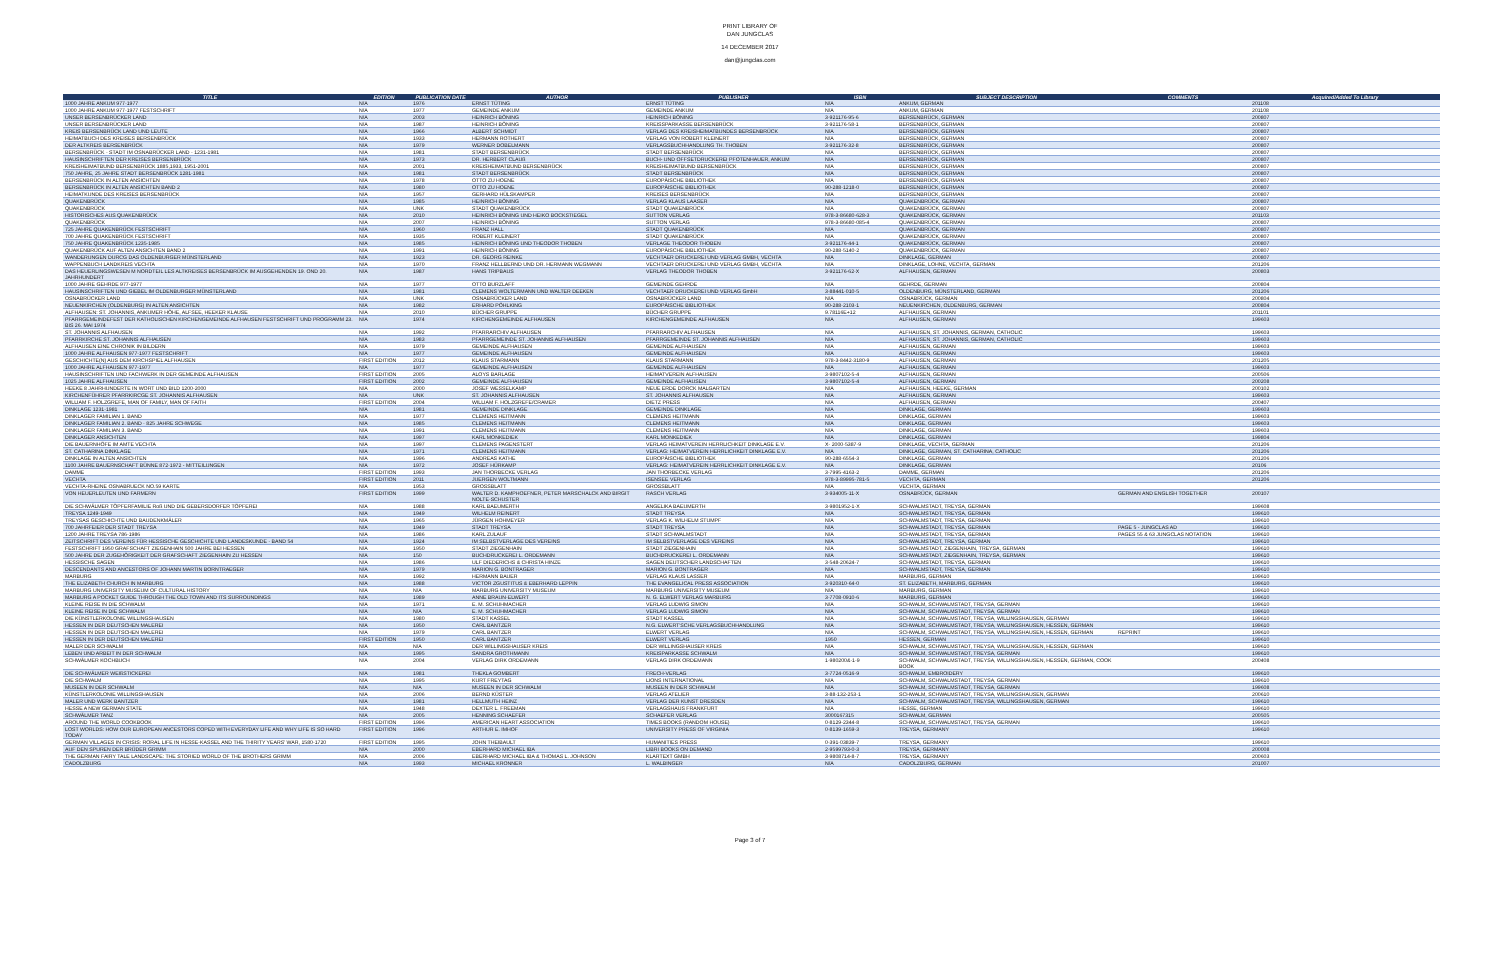PRINT LIBRARY OF
DAN JUNGCLAS
14 DECEMBER 2017
dan@jungclas.com
| TITLE | EDITION | PUBLICATION DATE | AUTHOR | PUBLISHER | ISBN | SUBJECT DESCRIPTION | COMMENTS | Acquired/Added To Library |
| --- | --- | --- | --- | --- | --- | --- | --- | --- |
| 1000 JAHRE ANKUM 977-1977 | N/A | 1976 | ERNST TÜTING | ERNST TÜTING | N/A | ANKUM, GERMAN | | 201108 |
| 1000 JAHRE ANKUM 977-1977 FESTSCHRIFT | N/A | 1977 | GEMEINDE ANKUM | GEMEINDE ANKUM | N/A | ANKUM, GERMAN | | 201108 |
| UNSER BERSENBRÜCKER LAND | N/A | 2003 | HEINRICH BÖNING | HEINRICH BÖNING | 3-921176-95-6 | BERSENBRÜCK, GERMAN | | 200807 |
| UNSER BERSENBRÜCKER LAND | N/A | 1987 | HEINRICH BÖNING | KREISSPARKASSE BERSENBRÜCK | 3-921176-58-1 | BERSENBRÜCK, GERMAN | | 200807 |
| KREIS BERSENBRÜCK LAND UND LEUTE | N/A | 1966 | ALBERT SCHMIDT | VERLAG DES KREISHEIMATBUNDES BERSENBRÜCK | N/A | BERSENBRÜCK, GERMAN | | 200807 |
| HEIMATBUCH DES KREISES BERSENBRÜCK | N/A | 1933 | HERMANN ROTHERT | VERLAG VON ROBERT KLEINERT | N/A | BERSENBRÜCK, GERMAN | | 200807 |
| DER ALTKREIS BERSENBRÜCK | N/A | 1979 | WERNER DOBELMANN | VERLAGSBUCHHANDLUNG TH. THOBEN | 3-921176-32-8 | BERSENBRÜCK, GERMAN | | 200807 |
| BERSENBRÜCK - STADT IM OSNABRÜCKER LAND - 1231-1981 | N/A | 1981 | STADT BERSENBRÜCK | STADT BERSENBRÜCK | N/A | BERSENBRÜCK, GERMAN | | 200807 |
| HAUSINSCHRIFTEN DER KREISES BERSENBRÜCK | N/A | 1973 | DR. HERBERT CLAUß | BUCH- UND OFFSETDRUCKEREI PFOTENHAUER, ANKUM | N/A | BERSENBRÜCK, GERMAN | | 200807 |
| KREISHEIMATBUND BERSENBRÜCK 1885,1933, 1951-2001 | N/A | 2001 | KREISHEIMATBUND BERSENBRÜCK | KREISHEIMATBUND BERSENBRÜCK | N/A | BERSENBRÜCK, GERMAN | | 200807 |
| 750 JAHRE, 25 JAHRE STADT BERSENBRÜCK 1281-1981 | N/A | 1981 | STADT BERSENBRÜCK | STADT BERSENBRÜCK | N/A | BERSENBRÜCK, GERMAN | | 200807 |
| BERSENBRÜCK IN ALTEN ANSICHTEN | N/A | 1978 | OTTO ZU HOENE | EUROPÄISCHE BIBLIOTHEK | N/A | BERSENBRÜCK, GERMAN | | 200807 |
| BERSENBRÜCK IN ALTEN ANSICHTEN BAND 2 | N/A | 1980 | OTTO ZU HOENE | EUROPÄISCHE BIBLIOTHEK | 90-288-1218-0 | BERSENBRÜCK, GERMAN | | 200807 |
| HEIMATKUNDE DES KREISES BERSENBRÜCK | N/A | 1957 | GERHARD HÜLSKAMPER | KREISES BERSENBRÜCK | N/A | BERSENBRÜCK, GERMAN | | 200807 |
| QUAKENBRÜCK | N/A | 1985 | HEINRICH BÖNING | VERLAG KLAUS LAASER | N/A | QUAKENBRÜCK, GERMAN | | 200807 |
| QUAKENBRÜCK | N/A | UNK | STADT QUAKENBRÜCK | STADT QUAKENBRÜCK | N/A | QUAKENBRÜCK, GERMAN | | 200807 |
| HISTORISCHES AUS QUAKENBRÜCK | N/A | 2010 | HEINRICH BÖNING UND HEIKO BOCKSTIEGEL | SUTTON VERLAG | 978-3-86680-628-3 | QUAKENBRÜCK, GERMAN | | 201103 |
| QUAKENBRÜCK | N/A | 2007 | HEINRICH BÖNING | SUTTON VERLAG | 978-3-86680-085-4 | QUAKENBRÜCK, GERMAN | | 200807 |
| 725 JAHRE QUAKENBRÜCK FESTSCHRIFT | N/A | 1960 | FRANZ HALL | STADT QUAKENBRÜCK | N/A | QUAKENBRÜCK, GERMAN | | 200807 |
| 700 JAHRE QUAKENBRÜCK FESTSCHRIFT | N/A | 1935 | ROBERT KLEINERT | STADT QUAKENBRÜCK | N/A | QUAKENBRÜCK, GERMAN | | 200807 |
| 750 JAHRE QUAKENBRÜCK 1235-1985 | N/A | 1985 | HEINRICH BÖNING UND THEODOR THOBEN | VERLAGE THEODOR THOBEN | 3-921176-44-1 | QUAKENBRÜCK, GERMAN | | 200807 |
| QUAKENBRÜCK AUF ALTEN ANSICHTEN BAND 2 | N/A | 1991 | HEINRICH BÖNING | EUROPÄISCHE BIBLIOTHEK | 90-288-5140-2 | QUAKENBRÜCK, GERMAN | | 200807 |
| WANDERUNGEN DURCG DAS OLDENBURGER MÜNSTERLAND | N/A | 1923 | DR. GEORG REINKE | VECHTAER DRUCKEREI UND VERLAG GMBH, VECHTA | N/A | DINKLAGE, GERMAN | | 200807 |
| WAPPENBUCH LANDKREIS VECHTA | N/A | 1970 | FRANZ HELLBERND UND DR. HERMANN WEGMANN | VECHTAER DRUCKEREI UND VERLAG GMBH, VECHTA | N/A | DINKLAGE, LOHNE, VECHTA, GERMAN | | 201206 |
| DAS HEUERLINGSWESEN M NORDTEIL LES ALTKREISES BERSENBRÜCK IM AUSGEHENDEN 19. OND 20. JAHRHUNDERT | N/A | 1987 | HANS TRIPBAUS | VERLAG THEODOR THOBEN | 3-921176-62-X | ALFHAUSEN, GERMAN | | 200803 |
| 1000 JAHRE GEHRDE 977-1977 | N/A | 1977 | OTTO BURZLAFF | GEMEINDE GEHRDE | N/A | GEHRDE, GERMAN | | 200804 |
| HAUSINSCHRIFTEN UND GIEBEL IM OLDENBURGER MÜNSTERLAND | N/A | 1981 | CLEMENS WOLTERMANN UND WALTER DEEKEN | VECHTAER DRUCKEREI UND VERLAG GmbH | 3-88441-010-5 | OLDENBURG, MÜNSTERLAND, GERMAN | | 201206 |
| OSNABRÜCKER LAND | N/A | UNK | OSNABRÜCKER LAND | OSNABRÜCKER LAND | N/A | OSNABRÜCK, GERMAN | | 200804 |
| NEUENKIRCHEN (OLDENBURG) IN ALTEN ANSICHTEN | N/A | 1982 | ERHARD PÖHLKING | EUROPÄISCHE BIBLIOTHEK | 90-288-2103-1 | NEUENKIRCHEN, OLDENBURG, GERMAN | | 200804 |
| ALFHAUSEN: ST. JOHANNIS, ANKUMER HÖHE, ALFSEE, HEEKER KLAUSE | N/A | 2010 | BÜCHER GRUPPE | BÜCHER GRUPPE | 9.78116E+12 | ALFHAUSEN, GERMAN | | 201101 |
| PFARRGEMEINDEFEST DER KATHOLISCHEN KIRCHENGEMEINDE ALFHAUSEN FESTSCHRIFT UND PROGRAMM 23. BIS 26. MAI 1974 | N/A | 1974 | KIRCHENGEMEINDE ALFHAUSEN | KIRCHENGEMEINDE ALFHAUSEN | N/A | ALFHAUSEN, GERMAN | | 199603 |
| ST. JOHANNIS ALFHAUSEN | N/A | 1992 | PFARRARCHIV ALFHAUSEN | PFARRARCHIV ALFHAUSEN | N/A | ALFHAUSEN, ST. JOHANNIS, GERMAN, CATHOLIC | | 199603 |
| PFARRKIRCHE ST. JOHANNIS ALFHAUSEN | N/A | 1983 | PFARRGEMEINDE ST. JOHANNIS ALFHAUSEN | PFARRGEMEINDE ST. JOHANNIS ALFHAUSEN | N/A | ALFHAUSEN, ST. JOHANNIS, GERMAN, CATHOLIC | | 199603 |
| ALFHAUSEN EINE CHRONIK IN BILDERN | N/A | 1979 | GEMEINDE ALFHAUSEN | GEMEINDE ALFHAUSEN | N/A | ALFHAUSEN, GERMAN | | 199603 |
| 1000 JAHRE ALFHAUSEN 977-1977 FESTSCHRIFT | N/A | 1977 | GEMEINDE ALFHAUSEN | GEMEINDE ALFHAUSEN | N/A | ALFHAUSEN, GERMAN | | 199603 |
| GESCHICHTE(N) AUS DEM KIRCHSPIEL ALFHAUSEN | FIRST EDITION | 2012 | KLAUS STARMANN | KLAUS STARMANN | 978-3-8442-3180-9 | ALFHAUSEN, GERMAN | | 201205 |
| 1000 JAHRE ALFHAUSEN 977-1977 | N/A | 1977 | GEMEINDE ALFHAUSEN | GEMEINDE ALFHAUSEN | N/A | ALFHAUSEN, GERMAN | | 199603 |
| HAUSINSCHRIFTEN UND FACHWERK IN DER GEMEINDE ALFHAUSEN | FIRST EDITION | 2005 | ALOYS BARLAGE | HEIMATVEREIN ALFHAUSEN | 3-9807102-5-4 | ALFHAUSEN, GERMAN | | 200506 |
| 1025 JAHRE ALFHAUSEN | FIRST EDITION | 2002 | GEMEINDE ALFHAUSEN | GEMEINDE ALFHAUSEN | 3-9807102-5-4 | ALFHAUSEN, GERMAN | | 200208 |
| HEEKE 8 JAHRHUNDERTE IN WORT UND BILD 1200-2000 | N/A | 2000 | JOSEF WESSELKAMP | NEUE ERDE DORCK MALGARTEN | N/A | ALFHAUSEN, HEEKE, GERMAN | | 200102 |
| KIRCHENFÜHRER PFARRKIRCGE ST. JOHANNIS ALFHAUSEN | N/A | UNK | ST. JOHANNIS ALFHAUSEN | ST. JOHANNIS ALFHAUSEN | N/A | ALFHAUSEN, GERMAN | | 199603 |
| WILLIAM F. HOLZGREFE, MAN OF FAMILY, MAN OF FAITH | FIRST EDITION | 2004 | WILLIAM F. HOLZGREFE/CRAMER | DIETZ PRESS | N/A | ALFHAUSEN, GERMAN | | 200407 |
| DINKLAGE 1231-1981 | N/A | 1981 | GEMEINDE DINKLAGE | GEMEINDE DINKLAGE | N/A | DINKLAGE, GERMAN | | 199603 |
| DINKLAGER FAMILIAN 1. BAND | N/A | 1977 | CLEMENS HEITMANN | CLEMENS HEITMANN | N/A | DINKLAGE, GERMAN | | 199603 |
| DINKLAGER FAMILIAN 2. BAND - 825 JAHRE SCHWEGE | N/A | 1985 | CLEMENS HEITMANN | CLEMENS HEITMANN | N/A | DINKLAGE, GERMAN | | 199603 |
| DINKLAGER FAMILIAN 3. BAND | N/A | 1991 | CLEMENS HEITMANN | CLEMENS HEITMANN | N/A | DINKLAGE, GERMAN | | 199603 |
| DINKLAGER ANSICHTEN | N/A | 1997 | KARL MONKEDIEK | KARL MONKEDIEK | N/A | DINKLAGE, GERMAN | | 199804 |
| DIE BAUERNHÖFE IM AMTE VECHTA | N/A | 1997 | CLEMENS PAGENSTERT | VERLAG HEIMATVEREIN HERRLICHKEIT DINKLAGE E.V. | X- 2000-5387-9 | DINKLAGE, VECHTA, GERMAN | | 201206 |
| ST. CATHARINA DINKLAGE | N/A | 1971 | CLEMENS HEITMANN | VERLAG: HEIMATVEREIN HERRLICHKEIT DINKLAGE E.V. | N/A | DINKLAGE, GERMAN, ST. CATHARINA, CATHOLIC | | 201206 |
| DINKLAGE IN ALTEN ANSICHTEN | N/A | 1996 | ANDREAS KATHE | EUROPÄISCHE BIBLIOTHEK | 90-288-6554-3 | DINKLAGE, GERMAN | | 201206 |
| 1100 JAHRE BAUERNSCHAFT BÜNNE 872-1972 - MITTEILUNGEN | N/A | 1972 | JOSEF HÜRKAMP | VERLAG: HEIMATVEREIN HERRLICHKEIT DINKLAGE E.V. | N/A | DINKLAGE, GERMAN | | 20106 |
| DAMME | FIRST EDITION | 1993 | JAN THORBECKE VERLAG | JAN THORBECKE VERLAG | 3-7995-4163-2 | DAMME, GERMAN | | 201206 |
| VECHTA | FIRST EDITION | 2011 | JUERGEN WOLTMANN | ISENSEE VERLAG | 978-3-89995-781-5 | VECHTA, GERMAN | | 201206 |
| VECHTA-RHEINE OSNABRUECK NO.59 KARTE | N/A | 1953 | GROSSBLATT | GROSSBLATT | N/A | VECHTA, GERMAN | | |
| VON HEUERLEUTEN UND FARMERN | FIRST EDITION | 1999 | WALTER D. KAMPHOEFNER, PETER MARSCHALCK AND BIRGIT NOLTE-SCHUSTER | RASCH VERLAG | 3-934005-11-X | OSNABRÜCK, GERMAN | GERMAN AND ENGLISH TOGETHER | 200107 |
| DIE SCHWÄLMER TÖPFERFAMILIE Roß UND DIE GEBERSDORFER TÖPFEREI | N/A | 1988 | KARL BAEUMERTH | ANGELIKA BAEUMERTH | 3-9801952-1-X | SCHWALMSTADT, TREYSA, GERMAN | | 199608 |
| TREYSA 1249-1949 | N/A | 1949 | WILHELM REINERT | STADT TREYSA | N/A | SCHWALMSTADT, TREYSA, GERMAN | | 199610 |
| TREYSAS GESCHICHTE UND BAUDENKMÄLER | N/A | 1965 | JÜRGEN HOHMEYER | VERLAG K. WILHELM STUMPF | N/A | SCHWALMSTADT, TREYSA, GERMAN | | 199610 |
| 700 JAHRFEIER DER STADT TREYSA | N/A | 1949 | STADT TREYSA | STADT TREYSA | N/A | SCHWALMSTADT, TREYSA, GERMAN | PAGE 5 - JUNGCLAS AD | 199610 |
| 1200 JAHRE TREYSA 786-1986 | N/A | 1986 | KARL ZULAUF | STADT SCHWALMSTADT | N/A | SCHWALMSTADT, TREYSA, GERMAN | PAGES 55 & 63 JUNGCLAS NOTATION | 199610 |
| ZEITSCHRIFT DES VEREINS FÜR HESSISCHE GESCHICHTE UND LANDESKUNDE - BAND 54 | N/A | 1924 | IM SELBSTVERLAGE DES VEREINS | IM SELBSTVERLAGE DES VEREINS | N/A | SCHWALMSTADT, TREYSA, GERMAN | | 199610 |
| FESTSCHRIFT 1950 GRAFSCHAFT ZIEGENHAIN 500 JAHRE BEI HESSEN | N/A | 1950 | STADT ZIEGENHAIN | STADT ZIEGENHAIN | N/A | SCHWALMSTADT, ZIEGENHAIN, TREYSA, GERMAN | | 199610 |
| 500 JAHRE DER ZUGEHÖRIGKEIT DER GRAFSCHAFT ZIEGENHAIN ZU HESSEN | N/A | 150 | BUCHDRUCKEREI L. ORDEMANN | BUCHDRUCKEREI L. ORDEMANN | N/A | SCHWALMSTADT, ZIEGENHAIN, TREYSA, GERMAN | | 199610 |
| HESSISCHE SAGEN | N/A | 1986 | ULF DIEDERICHS & CHRISTA HINZE | SAGEN DEUTSCHER LANDSCHAFTEN | 3-548-20624-7 | SCHWALMSTADT, TREYSA, GERMAN | | 199610 |
| DESCENDANTS AND ANCESTORS OF JOHANN MARTIN BORNTRAEGER | N/A | 1979 | MARION G. BONTRAGER | MARION G. BONTRAGER | N/A | SCHWALMSTADT, TREYSA, GERMAN | | 199610 |
| MARBURG | N/A | 1992 | HERMANN BAUER | VERLAG KLAUS LASSER | N/A | MARBURG, GERMAN | | 199610 |
| THE ELIZABETH CHURCH IN MARBURG | N/A | 1988 | VICTOR ZGUSTITUS & EBERHARD LEPPIN | THE EVANGELICAL PRESS ASSOCIATION | 3-920310-64-0 | ST. ELIZABETH, MARBURG, GERMAN | | 199610 |
| MARBURG UNIVERSITY MUSEUM OF CULTURAL HISTORY | N/A | N/A | MARBURG UNIVERSITY MUSEUM | MARBURG UNIVERSITY MUSEUM | N/A | MARBURG, GERMAN | | 199610 |
| MARBURG A POCKET GUIDE THROUGH THE OLD TOWN AND ITS SURROUNDINGS | N/A | 1989 | ANNE BRAUN-ELWERT | N. G. ELWERT VERLAG MARBURG | 3-7708-0910-6 | MARBURG, GERMAN | | 199610 |
| KLEINE REISE IN DIE SCHWALM | N/A | 1971 | E. M. SCHUHMACHER | VERLAG LUDWIG SIMON | N/A | SCHWALM, SCHWALMSTADT, TREYSA, GERMAN | | 199610 |
| KLEINE REISE IN DIE SCHWALM | N/A | N/A | E. M. SCHUHMACHER | VERLAG LUDWIG SIMON | N/A | SCHWALM, SCHWALMSTADT, TREYSA, GERMAN | | 199610 |
| DIE KÜNSTLERKOLONIE WILLINGSHAUSEN | N/A | 1980 | STADT KASSEL | STADT KASSEL | N/A | SCHWALM, SCHWALMSTADT, TREYSA, WILLINGSHAUSEN, GERMAN | | 199610 |
| HESSEN IN DER DEUTSCHEN MALEREI | N/A | 1950 | CARL BANTZER | N.G. ELWERT'SCHE VERLAGSBUCHHANDLUNG | N/A | SCHWALM, SCHWALMSTADT, TREYSA, WILLINGSHAUSEN, HESSEN, GERMAN | | 199610 |
| HESSEN IN DER DEUTSCHEN MALEREI | N/A | 1979 | CARL BANTZER | ELWERT VERLAG | N/A | SCHWALM, SCHWALMSTADT, TREYSA, WILLINGSHAUSEN, HESSEN, GERMAN | REPRINT | 199610 |
| HESSEN IN DER DEUTSCHEN MALEREI | FIRST EDITION | 1950 | CARL BANTZER | ELWERT VERLAG | 1950 | HESSEN, GERMAN | | 199610 |
| MALER DER SCHWALM | N/A | N/A | DER WILLINGSHAUSER KREIS | DER WILLINGSHAUSER KREIS | N/A | SCHWALM, SCHWALMSTADT, TREYSA, WILLINGSHAUSEN, HESSEN, GERMAN | | 199610 |
| LEBEN UND ARBEIT IN DER SCHWALM | N/A | 1995 | SANDRA GROTHMANN | KREISPARKASSE SCHWALM | N/A | SCHWALM, SCHWALMSTADT, TREYSA, GERMAN | | 199610 |
| SCHWÄLMER KOCHBUCH | N/A | 2004 | VERLAG DIRK ORDEMANN | VERLAG DIRK ORDEMANN | 1-980200&-1-9 | SCHWALM, SCHWALMSTADT, TREYSA, WILLINGSHAUSEN, HESSEN, GERMAN, COOK BOOK | | 200408 |
| DIE SCHWÄLMER WEIßSTICKEREI | N/A | 1981 | THEKLA GOMBERT | FRECH-VERLAG | 3-7724-0516-9 | SCHWALM, EMBROIDERY | | 199610 |
| DIE SCHWALM | N/A | 1995 | KURT FREYTAG | LIONS INTERNATIONAL | N/A | SCHWALM, SCHWALMSTADT, TREYSA, GERMAN | | 199610 |
| MUSEEN IN DER SCHWALM | N/A | N/A | MUSEEN IN DER SCHWALM | MUSEEN IN DER SCHWALM | N/A | SCHWALM, SCHWALMSTADT, TREYSA, GERMAN | | 199608 |
| KÜNSTLERKOLONIE WILLINGSHAUSEN | N/A | 2006 | BERND KÜSTER | VERLAG ATELIER | 3-88-132-253-1 | SCHWALM, SCHWALMSTADT, TREYSA, WILLINGSHAUSEN, GERMAN | | 200610 |
| MALER UND WERK BANTZER | N/A | 1981 | HELLMUTH HEINZ | VERLAG DER KUNST DRESDEN | N/A | SCHWALM, SCHWALMSTADT, TREYSA, WILLINGSHAUSEN, GERMAN | | 199610 |
| HESSE A NEW GERMAN STATE | N/A | 1948 | DEXTER L. FREEMAN | VERLAGSHAUS FRANKFURT | N/A | HESSE, GERMAN | | 199610 |
| SCHWÄLMER TANZ | N/A | 2005 | HENNING SCHAEFER | SCHAEFER VERLAG | 3000167315 | SCHWALM, GERMAN | | 200505 |
| AROUND THE WORLD COOKBOOK | FIRST EDITION | 1996 | AMERICAN HEART ASSOCIATION | TIMES BOOKS (RANDOM HOUSE) | 0-8129-2344-8 | SCHWALM, SCHWALMSTADT, TREYSA, GERMAN | | 199610 |
| LOST WORLDS: HOW OUR EUROPEAN ANCESTORS COPED WITH EVERYDAY LIFE AND WHY LIFE IS SO HARD TODAY | FIRST EDITION | 1996 | ARTHUR E. IMHOF | UNIVERSITY PRESS OF VIRGINIA | 0-8139-1659-3 | TREYSA, GERMANY | | 199610 |
| GERMAN VILLAGES IN CRISIS: RORAL LIFE IN HESSE-KASSEL AND THE THIRITY YEARS' WAR, 1580-1720 | FIRST EDITION | 1995 | JOHN THEIBAULT | HUMANITIES PRESS | 0-391-03839-7 | TREYSA, GERMANY | | 199610 |
| AUF DEN SPUREN DER BRÜDER GRIMM | N/A | 2000 | EBERHARD MICHAEL IBA | LIBRI BOOKS ON DEMAND | 2-9599793-0-3 | TREYSA, GERMANY | | 200008 |
| THE GERMAN FAIRY TALE LANDSCAPE: THE STORIED WORLD OF THE BROTHERS GRIMM | N/A | 2006 | EBERHARD MICHAEL IBA & THOMAS L. JOHNSON | KLARTEXT GMBH | 3-9808714-8-7 | TREYSA, GERMANY | | 200603 |
| CADOLZBURG | N/A | 1993 | MICHAEL KRONNER | L. WALBINGER | N/A | CADOLZBURG, GERMAN | | 201007 |
Page 3 of 7